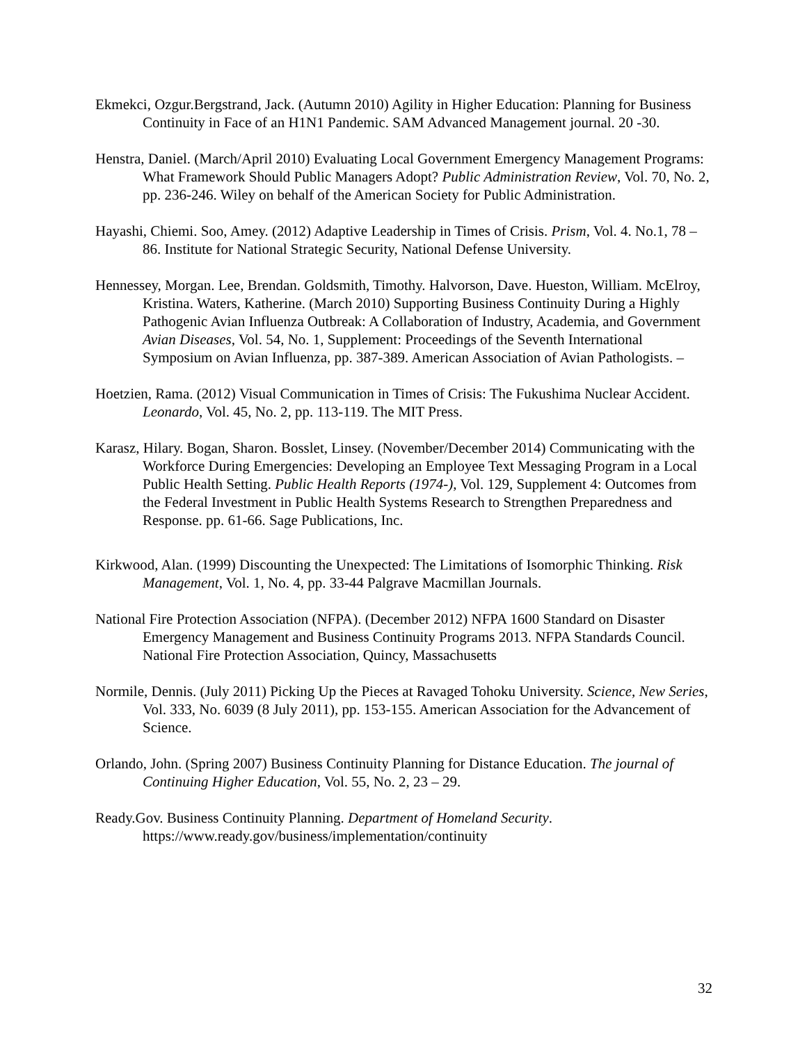Ekmekci, Ozgur.Bergstrand, Jack. (Autumn 2010) Agility in Higher Education: Planning for Business Continuity in Face of an H1N1 Pandemic. SAM Advanced Management journal. 20 -30.
Henstra, Daniel. (March/April 2010) Evaluating Local Government Emergency Management Programs: What Framework Should Public Managers Adopt? Public Administration Review, Vol. 70, No. 2, pp. 236-246. Wiley on behalf of the American Society for Public Administration.
Hayashi, Chiemi. Soo, Amey. (2012) Adaptive Leadership in Times of Crisis. Prism, Vol. 4. No.1, 78 – 86. Institute for National Strategic Security, National Defense University.
Hennessey, Morgan. Lee, Brendan. Goldsmith, Timothy. Halvorson, Dave. Hueston, William. McElroy, Kristina. Waters, Katherine. (March 2010) Supporting Business Continuity During a Highly Pathogenic Avian Influenza Outbreak: A Collaboration of Industry, Academia, and Government Avian Diseases, Vol. 54, No. 1, Supplement: Proceedings of the Seventh International Symposium on Avian Influenza, pp. 387-389. American Association of Avian Pathologists. –
Hoetzien, Rama. (2012) Visual Communication in Times of Crisis: The Fukushima Nuclear Accident. Leonardo, Vol. 45, No. 2, pp. 113-119. The MIT Press.
Karasz, Hilary. Bogan, Sharon. Bosslet, Linsey. (November/December 2014) Communicating with the Workforce During Emergencies: Developing an Employee Text Messaging Program in a Local Public Health Setting. Public Health Reports (1974-), Vol. 129, Supplement 4: Outcomes from the Federal Investment in Public Health Systems Research to Strengthen Preparedness and Response. pp. 61-66. Sage Publications, Inc.
Kirkwood, Alan. (1999) Discounting the Unexpected: The Limitations of Isomorphic Thinking. Risk Management, Vol. 1, No. 4, pp. 33-44 Palgrave Macmillan Journals.
National Fire Protection Association (NFPA). (December 2012) NFPA 1600 Standard on Disaster Emergency Management and Business Continuity Programs 2013. NFPA Standards Council. National Fire Protection Association, Quincy, Massachusetts
Normile, Dennis. (July 2011) Picking Up the Pieces at Ravaged Tohoku University. Science, New Series, Vol. 333, No. 6039 (8 July 2011), pp. 153-155. American Association for the Advancement of Science.
Orlando, John. (Spring 2007) Business Continuity Planning for Distance Education. The journal of Continuing Higher Education, Vol. 55, No. 2, 23 – 29.
Ready.Gov. Business Continuity Planning. Department of Homeland Security. https://www.ready.gov/business/implementation/continuity
32